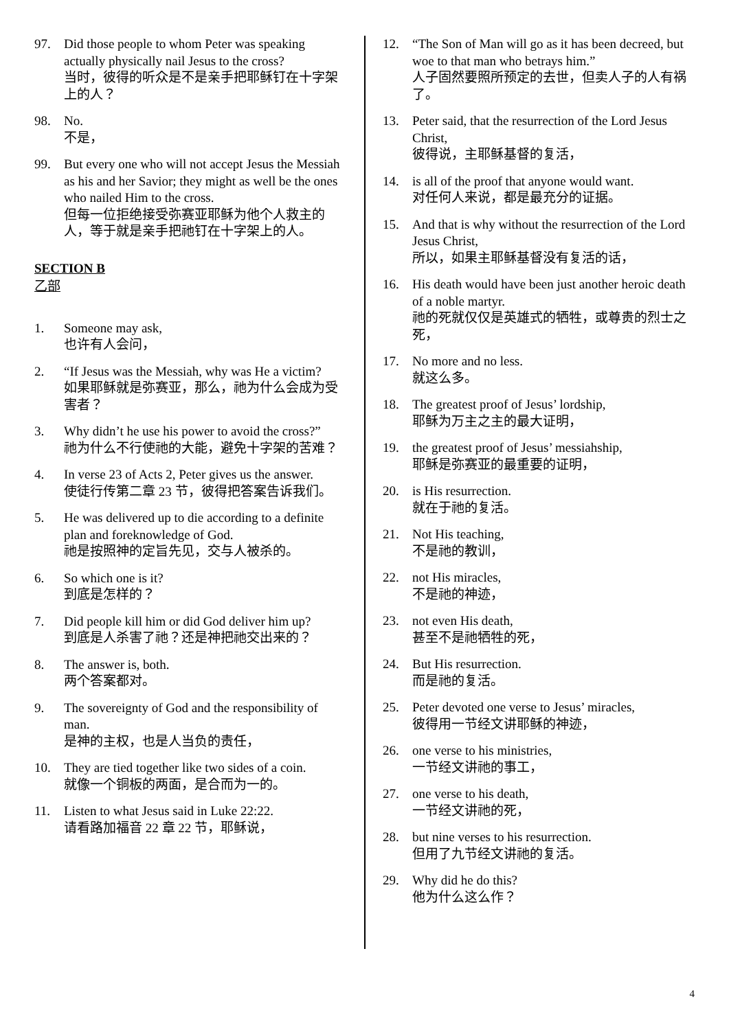97. Did those people to whom Peter was speaking actually physically nail Jesus to the cross?
当时，彼得的听众是不是亲手把耶稣钉在十字架上的人？
98. No.
不是，
99. But every one who will not accept Jesus the Messiah as his and her Savior; they might as well be the ones who nailed Him to the cross.
但每一位拒绝接受弥赛亚耶稣为他个人救主的人，等于就是亲手把祂钉在十字架上的人。
SECTION B
乙部
1. Someone may ask,
也许有人会问，
2. “If Jesus was the Messiah, why was He a victim?
如果耶稣就是弥赛亚，那么，祂为什么会成为受害者？
3. Why didn’t he use his power to avoid the cross?”
祂为什么不行使祂的大能，避免十字架的苦难？
4. In verse 23 of Acts 2, Peter gives us the answer.
使徒行传第二章 23 节，彼得把答案告诉我们。
5. He was delivered up to die according to a definite plan and foreknowledge of God.
祂是按照神的定旨先见，交与人被杀的。
6. So which one is it?
到底是怎样的？
7. Did people kill him or did God deliver him up?
到底是人杀害了祂？还是神把祂交出来的？
8. The answer is, both.
两个答案都对。
9. The sovereignty of God and the responsibility of man.
是神的主权，也是人当负的责任，
10. They are tied together like two sides of a coin.
就像一个铜板的两面，是合而为一的。
11. Listen to what Jesus said in Luke 22:22.
请看路加福音 22 章 22 节，耶稣说，
12. “The Son of Man will go as it has been decreed, but woe to that man who betrays him.”
人子固然要照所预定的去世，但卖人子的人有祸了。
13. Peter said, that the resurrection of the Lord Jesus Christ,
彼得说，主耶稣基督的复活，
14. is all of the proof that anyone would want.
对任何人来说，都是最充分的证据。
15. And that is why without the resurrection of the Lord Jesus Christ,
所以，如果主耶稣基督没有复活的话，
16. His death would have been just another heroic death of a noble martyr.
祂的死就仅仅是英雄式的牺牲，或尊贵的烈士之死，
17. No more and no less.
就这么多。
18. The greatest proof of Jesus’ lordship,
耶稣为万主之主的最大证明，
19. the greatest proof of Jesus’ messiahship,
耶稣是弥赛亚的最重要的证明，
20. is His resurrection.
就在于祂的复活。
21. Not His teaching,
不是祂的教训，
22. not His miracles,
不是祂的神迹，
23. not even His death,
甚至不是祂牺牲的死，
24. But His resurrection.
而是祂的复活。
25. Peter devoted one verse to Jesus’ miracles,
彼得用一节经文讲耶稣的神迹，
26. one verse to his ministries,
一节经文讲祂的事工，
27. one verse to his death,
一节经文讲祂的死，
28. but nine verses to his resurrection.
但用了九节经文讲祂的复活。
29. Why did he do this?
他为什么这么作？
4